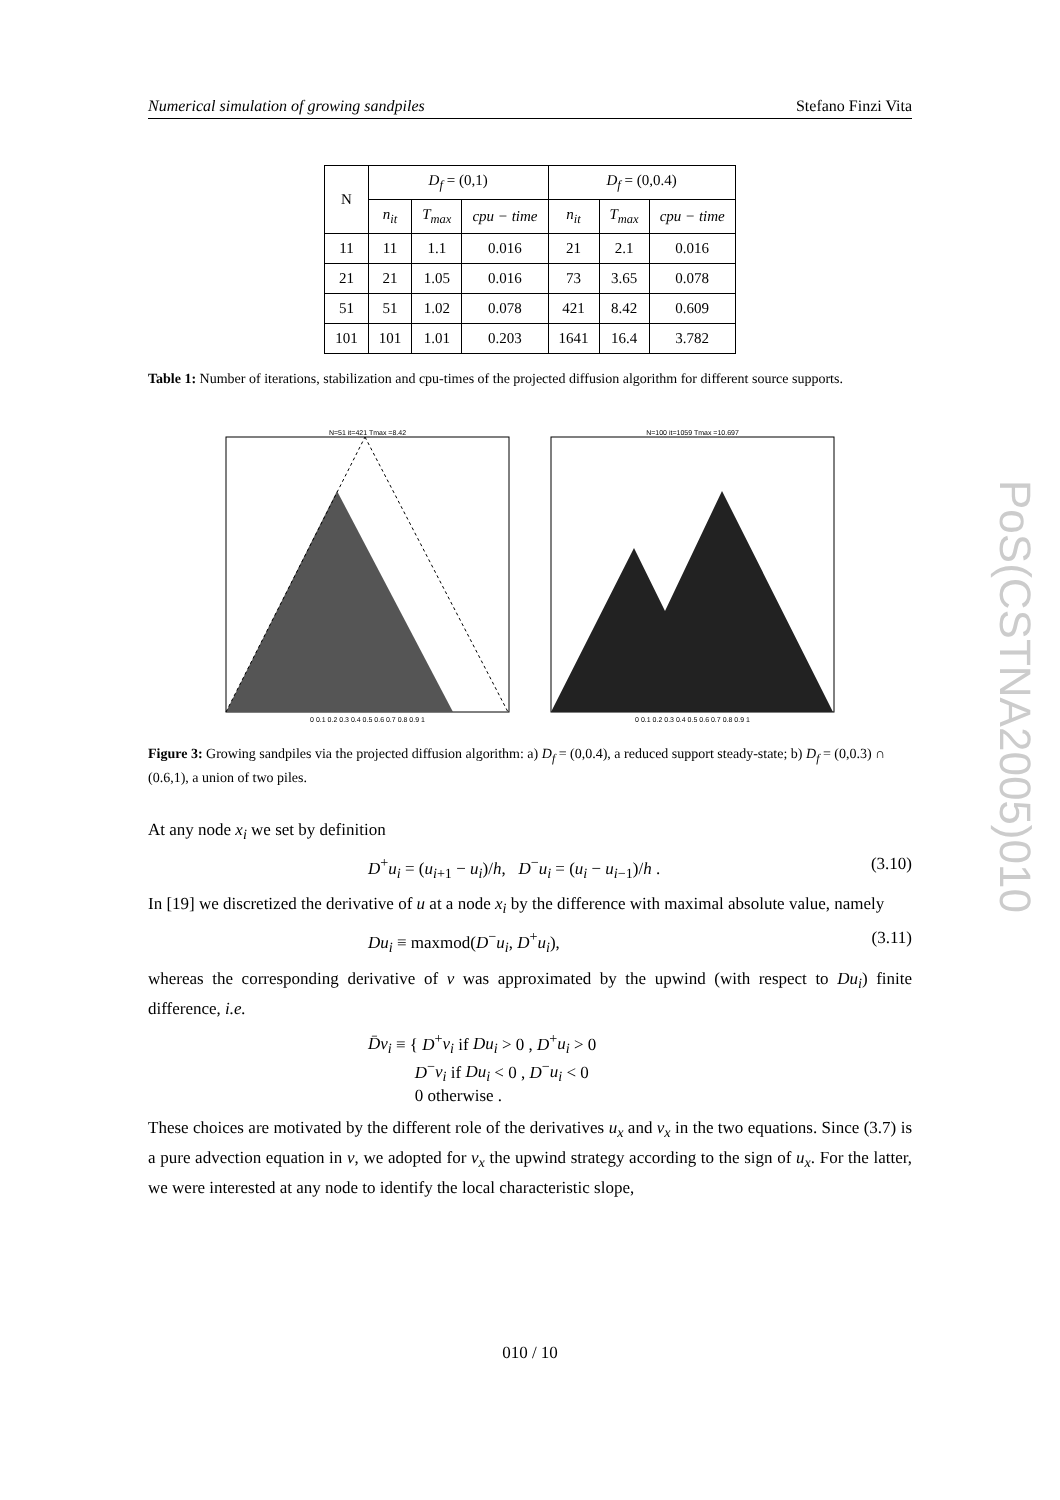Numerical simulation of growing sandpiles Stefano Finzi Vita
PoS(CSTNA2005)010
| N | D<sub>f</sub> = (0,1) | | | D<sub>f</sub> = (0,0.4) | | |
| --- | --- | --- | --- | --- | --- | --- |
| | n<sub>it</sub> | T<sub>max</sub> | cpu − time | n<sub>it</sub> | T<sub>max</sub> | cpu − time |
| 11 | 11 | 1.1 | 0.016 | 21 | 2.1 | 0.016 |
| 21 | 21 | 1.05 | 0.016 | 73 | 3.65 | 0.078 |
| 51 | 51 | 1.02 | 0.078 | 421 | 8.42 | 0.609 |
| 101 | 101 | 1.01 | 0.203 | 1641 | 16.4 | 3.782 |
Table 1: Number of iterations, stabilization and cpu-times of the projected diffusion algorithm for different source supports.
N=51 it=421 Tmax =8.420 0.1 0.2 0.3 0.4 0.5 0.6 0.7 0.8 0.9 1
N=100 it=1059 Tmax =10.6970 0.1 0.2 0.3 0.4 0.5 0.6 0.7 0.8 0.9 1
Figure 3: Growing sandpiles via the projected diffusion algorithm: a) D<sub>f</sub> = (0,0.4), a reduced support steady-state; b) D<sub>f</sub> = (0,0.3) ∩ (0.6,1), a union of two piles.
At any node x<sub>i</sub> we set by definition
D<sup>+</sup>u<sub>i</sub> = (u<sub>i+1</sub> − u<sub>i</sub>)/h, D<sup>−</sup>u<sub>i</sub> = (u<sub>i</sub> − u<sub>i−1</sub>)/h . (3.10)
In [19] we discretized the derivative of u at a node x<sub>i</sub> by the difference with maximal absolute value, namely
Du<sub>i</sub> ≡ maxmod(D<sup>−</sup>u<sub>i</sub>, D<sup>+</sup>u<sub>i</sub>), (3.11)
whereas the corresponding derivative of v was approximated by the upwind (with respect to Du<sub>i</sub>) finite difference, i.e.
D̄v<sub>i</sub> ≡ { D<sup>+</sup>v<sub>i</sub> if Du<sub>i</sub> > 0 , D<sup>+</sup>u<sub>i</sub> > 0
D<sup>−</sup>v<sub>i</sub> if Du<sub>i</sub> < 0 , D<sup>−</sup>u<sub>i</sub> < 0
0 otherwise .
These choices are motivated by the different role of the derivatives u<sub>x</sub> and v<sub>x</sub> in the two equations. Since (3.7) is a pure advection equation in v, we adopted for v<sub>x</sub> the upwind strategy according to the sign of u<sub>x</sub>. For the latter, we were interested at any node to identify the local characteristic slope,
010 / 10